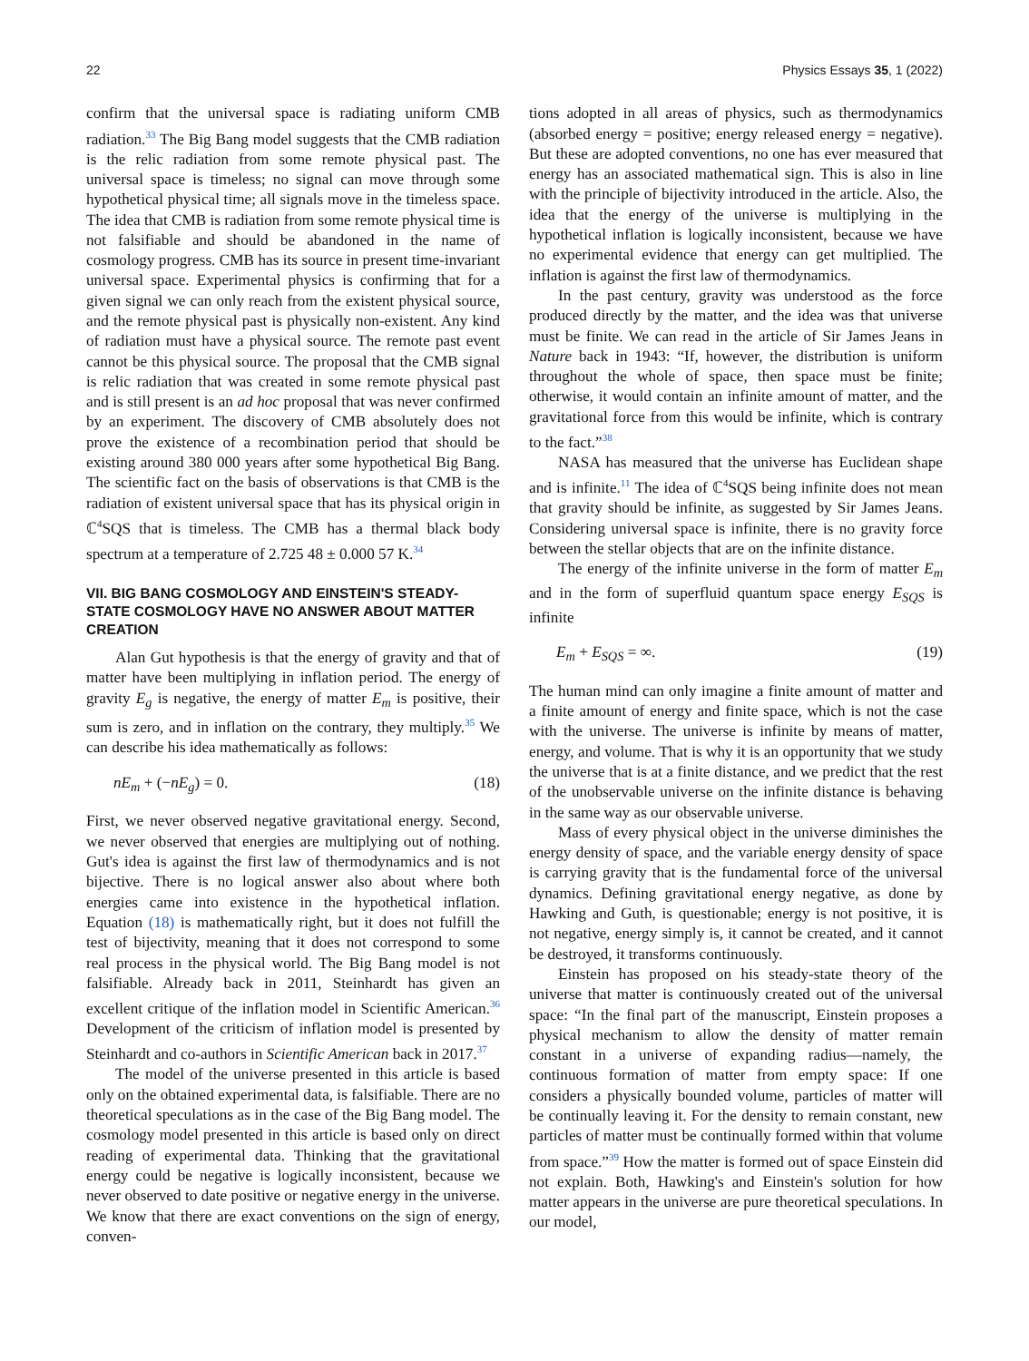22 Physics Essays 35, 1 (2022)
confirm that the universal space is radiating uniform CMB radiation.<sup>33</sup> The Big Bang model suggests that the CMB radiation is the relic radiation from some remote physical past. The universal space is timeless; no signal can move through some hypothetical physical time; all signals move in the timeless space. The idea that CMB is radiation from some remote physical time is not falsifiable and should be abandoned in the name of cosmology progress. CMB has its source in present time-invariant universal space. Experimental physics is confirming that for a given signal we can only reach from the existent physical source, and the remote physical past is physically non-existent. Any kind of radiation must have a physical source. The remote past event cannot be this physical source. The proposal that the CMB signal is relic radiation that was created in some remote physical past and is still present is an ad hoc proposal that was never confirmed by an experiment. The discovery of CMB absolutely does not prove the existence of a recombination period that should be existing around 380 000 years after some hypothetical Big Bang. The scientific fact on the basis of observations is that CMB is the radiation of existent universal space that has its physical origin in ℂ<sup>4</sup>SQS that is timeless. The CMB has a thermal black body spectrum at a temperature of 2.725 48 ± 0.000 57 K.<sup>34</sup>
VII. BIG BANG COSMOLOGY AND EINSTEIN'S STEADY-STATE COSMOLOGY HAVE NO ANSWER ABOUT MATTER CREATION
Alan Gut hypothesis is that the energy of gravity and that of matter have been multiplying in inflation period. The energy of gravity E<sub>g</sub> is negative, the energy of matter E<sub>m</sub> is positive, their sum is zero, and in inflation on the contrary, they multiply.<sup>35</sup> We can describe his idea mathematically as follows:
nE<sub>m</sub> + (−nE<sub>g</sub>) = 0. (18)
First, we never observed negative gravitational energy. Second, we never observed that energies are multiplying out of nothing. Gut's idea is against the first law of thermodynamics and is not bijective. There is no logical answer also about where both energies came into existence in the hypothetical inflation. Equation (18) is mathematically right, but it does not fulfill the test of bijectivity, meaning that it does not correspond to some real process in the physical world. The Big Bang model is not falsifiable. Already back in 2011, Steinhardt has given an excellent critique of the inflation model in Scientific American.<sup>36</sup> Development of the criticism of inflation model is presented by Steinhardt and co-authors in Scientific American back in 2017.<sup>37</sup>
The model of the universe presented in this article is based only on the obtained experimental data, is falsifiable. There are no theoretical speculations as in the case of the Big Bang model. The cosmology model presented in this article is based only on direct reading of experimental data. Thinking that the gravitational energy could be negative is logically inconsistent, because we never observed to date positive or negative energy in the universe. We know that there are exact conventions on the sign of energy, conven-
tions adopted in all areas of physics, such as thermodynamics (absorbed energy = positive; energy released energy = negative). But these are adopted conventions, no one has ever measured that energy has an associated mathematical sign. This is also in line with the principle of bijectivity introduced in the article. Also, the idea that the energy of the universe is multiplying in the hypothetical inflation is logically inconsistent, because we have no experimental evidence that energy can get multiplied. The inflation is against the first law of thermodynamics.
In the past century, gravity was understood as the force produced directly by the matter, and the idea was that universe must be finite. We can read in the article of Sir James Jeans in Nature back in 1943: “If, however, the distribution is uniform throughout the whole of space, then space must be finite; otherwise, it would contain an infinite amount of matter, and the gravitational force from this would be infinite, which is contrary to the fact.”<sup>38</sup>
NASA has measured that the universe has Euclidean shape and is infinite.<sup>11</sup> The idea of ℂ<sup>4</sup>SQS being infinite does not mean that gravity should be infinite, as suggested by Sir James Jeans. Considering universal space is infinite, there is no gravity force between the stellar objects that are on the infinite distance.
The energy of the infinite universe in the form of matter E<sub>m</sub> and in the form of superfluid quantum space energy E<sub>SQS</sub> is infinite
E<sub>m</sub> + E<sub>SQS</sub> = ∞. (19)
The human mind can only imagine a finite amount of matter and a finite amount of energy and finite space, which is not the case with the universe. The universe is infinite by means of matter, energy, and volume. That is why it is an opportunity that we study the universe that is at a finite distance, and we predict that the rest of the unobservable universe on the infinite distance is behaving in the same way as our observable universe.
Mass of every physical object in the universe diminishes the energy density of space, and the variable energy density of space is carrying gravity that is the fundamental force of the universal dynamics. Defining gravitational energy negative, as done by Hawking and Guth, is questionable; energy is not positive, it is not negative, energy simply is, it cannot be created, and it cannot be destroyed, it transforms continuously.
Einstein has proposed on his steady-state theory of the universe that matter is continuously created out of the universal space: “In the final part of the manuscript, Einstein proposes a physical mechanism to allow the density of matter remain constant in a universe of expanding radius—namely, the continuous formation of matter from empty space: If one considers a physically bounded volume, particles of matter will be continually leaving it. For the density to remain constant, new particles of matter must be continually formed within that volume from space.”<sup>39</sup> How the matter is formed out of space Einstein did not explain. Both, Hawking's and Einstein's solution for how matter appears in the universe are pure theoretical speculations. In our model,